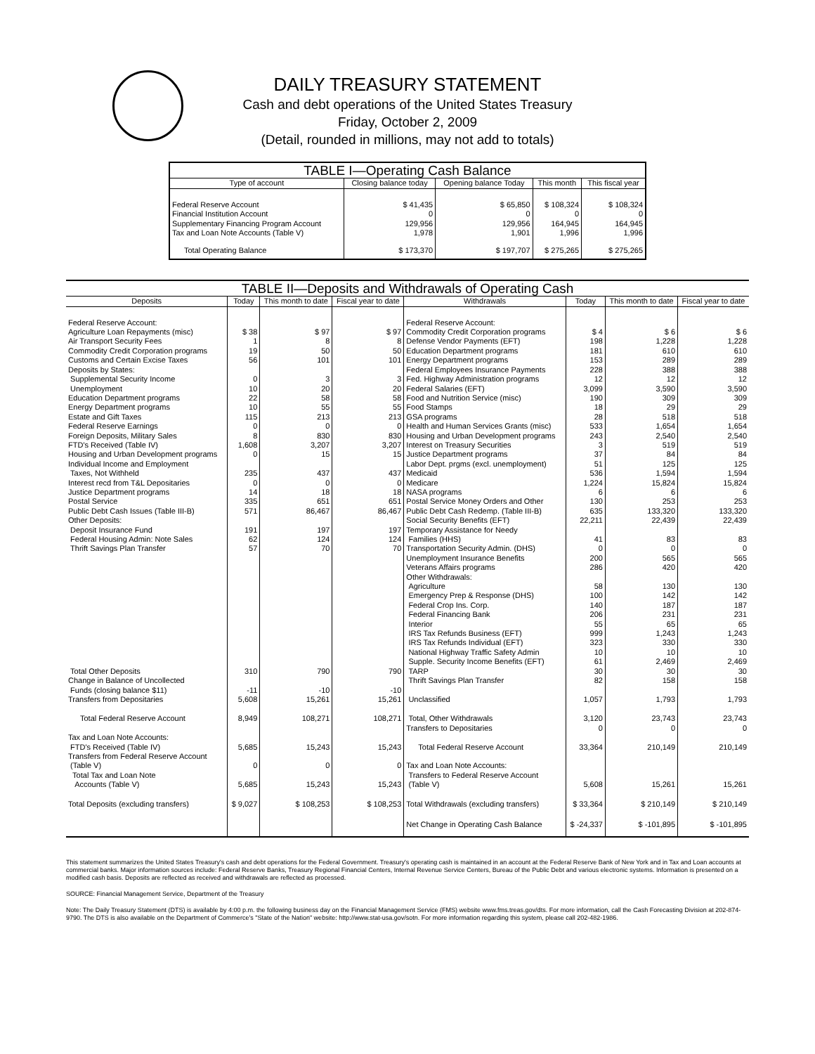DAILY TREASURY STATEMENT
Cash and debt operations of the United States Treasury
Friday, October 2, 2009
(Detail, rounded in millions, may not add to totals)
| TABLE I—Operating Cash Balance | | | | |
| Type of account | Closing balance today | Opening balance Today | This month | This fiscal year |
| Federal Reserve Account | $ 41,435 | $ 65,850 | $ 108,324 | $ 108,324 |
| Financial Institution Account | 0 | 0 | 0 | 0 |
| Supplementary Financing Program Account | 129,956 | 129,956 | 164,945 | 164,945 |
| Tax and Loan Note Accounts (Table V) | 1,978 | 1,901 | 1,996 | 1,996 |
| Total Operating Balance | $ 173,370 | $ 197,707 | $ 275,265 | $ 275,265 |
| TABLE II—Deposits and Withdrawals of Operating Cash | | | | | | | |
| Deposits | Today | This month to date | Fiscal year to date | Withdrawals | Today | This month to date | Fiscal year to date |
| Federal Reserve Account: | | | | Federal Reserve Account: | | | |
| Agriculture Loan Repayments (misc) | $ 38 | $ 97 | $ 97 | Commodity Credit Corporation programs | $ 4 | $ 6 | $ 6 |
| Air Transport Security Fees | 1 | 8 | 8 | Defense Vendor Payments (EFT) | 198 | 1,228 | 1,228 |
| Commodity Credit Corporation programs | 19 | 50 | 50 | Education Department programs | 181 | 610 | 610 |
| Customs and Certain Excise Taxes | 56 | 101 | 101 | Energy Department programs | 153 | 289 | 289 |
| Deposits by States: | | | | Federal Employees Insurance Payments | 228 | 388 | 388 |
| Supplemental Security Income | 0 | 3 | 3 | Fed. Highway Administration programs | 12 | 12 | 12 |
| Unemployment | 10 | 20 | 20 | Federal Salaries (EFT) | 3,099 | 3,590 | 3,590 |
| Education Department programs | 22 | 58 | 58 | Food and Nutrition Service (misc) | 190 | 309 | 309 |
| Energy Department programs | 10 | 55 | 55 | Food Stamps | 18 | 29 | 29 |
| Estate and Gift Taxes | 115 | 213 | 213 | GSA programs | 28 | 518 | 518 |
| Federal Reserve Earnings | 0 | 0 | 0 | Health and Human Services Grants (misc) | 533 | 1,654 | 1,654 |
| Foreign Deposits, Military Sales | 8 | 830 | 830 | Housing and Urban Development programs | 243 | 2,540 | 2,540 |
| FTD's Received (Table IV) | 1,608 | 3,207 | 3,207 | Interest on Treasury Securities | 3 | 519 | 519 |
| Housing and Urban Development programs | 0 | 15 | 15 | Justice Department programs | 37 | 84 | 84 |
| Individual Income and Employment | | | | Labor Dept. prgms (excl. unemployment) | 51 | 125 | 125 |
| Taxes, Not Withheld | 235 | 437 | 437 | Medicaid | 536 | 1,594 | 1,594 |
| Interest recd from T&L Depositaries | 0 | 0 | 0 | Medicare | 1,224 | 15,824 | 15,824 |
| Justice Department programs | 14 | 18 | 18 | NASA programs | 6 | 6 | 6 |
| Postal Service | 335 | 651 | 651 | Postal Service Money Orders and Other | 130 | 253 | 253 |
| Public Debt Cash Issues (Table III-B) | 571 | 86,467 | 86,467 | Public Debt Cash Redemp. (Table III-B) | 635 | 133,320 | 133,320 |
| Other Deposits: | | | | Social Security Benefits (EFT) | 22,211 | 22,439 | 22,439 |
| Deposit Insurance Fund | 191 | 197 | 197 | Temporary Assistance for Needy | | | |
| Federal Housing Admin: Note Sales | 62 | 124 | 124 | Families (HHS) | 41 | 83 | 83 |
| Thrift Savings Plan Transfer | 57 | 70 | 70 | Transportation Security Admin. (DHS) | 0 | 0 | 0 |
| | | | | Unemployment Insurance Benefits | 200 | 565 | 565 |
| | | | | Veterans Affairs programs | 286 | 420 | 420 |
| | | | | Other Withdrawals: | | | |
| | | | | Agriculture | 58 | 130 | 130 |
| | | | | Emergency Prep & Response (DHS) | 100 | 142 | 142 |
| | | | | Federal Crop Ins. Corp. | 140 | 187 | 187 |
| | | | | Federal Financing Bank | 206 | 231 | 231 |
| | | | | Interior | 55 | 65 | 65 |
| | | | | IRS Tax Refunds Business (EFT) | 999 | 1,243 | 1,243 |
| | | | | IRS Tax Refunds Individual (EFT) | 323 | 330 | 330 |
| | | | | National Highway Traffic Safety Admin | 10 | 10 | 10 |
| | | | | Supple. Security Income Benefits (EFT) | 61 | 2,469 | 2,469 |
| Total Other Deposits | 310 | 790 | 790 | TARP | 30 | 30 | 30 |
| Change in Balance of Uncollected | | | | Thrift Savings Plan Transfer | 82 | 158 | 158 |
| Funds (closing balance $11) | -11 | -10 | -10 | | | | |
| Transfers from Depositaries | 5,608 | 15,261 | 15,261 | Unclassified | 1,057 | 1,793 | 1,793 |
| Total Federal Reserve Account | 8,949 | 108,271 | 108,271 | Total, Other Withdrawals | 3,120 | 23,743 | 23,743 |
| | | | | Transfers to Depositaries | 0 | 0 | 0 |
| Tax and Loan Note Accounts: | | | | | | | |
| FTD's Received (Table IV) | 5,685 | 15,243 | 15,243 | Total Federal Reserve Account | 33,364 | 210,149 | 210,149 |
| Transfers from Federal Reserve Account | | | | | | | |
| (Table V) | 0 | 0 | 0 | Tax and Loan Note Accounts: | | | |
| Total Tax and Loan Note | | | | Transfers to Federal Reserve Account | | | |
| Accounts (Table V) | 5,685 | 15,243 | 15,243 | (Table V) | 5,608 | 15,261 | 15,261 |
| Total Deposits (excluding transfers) | $ 9,027 | $ 108,253 | $ 108,253 | Total Withdrawals (excluding transfers) | $ 33,364 | $ 210,149 | $ 210,149 |
| | | | | Net Change in Operating Cash Balance | $ -24,337 | $ -101,895 | $ -101,895 |
This statement summarizes the United States Treasury's cash and debt operations for the Federal Government. Treasury's operating cash is maintained in an account at the Federal Reserve Bank of New York and in Tax and Loan accounts at commercial banks. Major information sources include: Federal Reserve Banks, Treasury Regional Financial Centers, Internal Revenue Service Centers, Bureau of the Public Debt and various electronic systems. Information is presented on a modified cash basis. Deposits are reflected as received and withdrawals are reflected as processed.
SOURCE: Financial Management Service, Department of the Treasury
Note: The Daily Treasury Statement (DTS) is available by 4:00 p.m. the following business day on the Financial Management Service (FMS) website www.fms.treas.gov/dts. For more information, call the Cash Forecasting Division at 202-874-9790. The DTS is also available on the Department of Commerce's "State of the Nation" website: http://www.stat-usa.gov/sotn. For more information regarding this system, please call 202-482-1986.